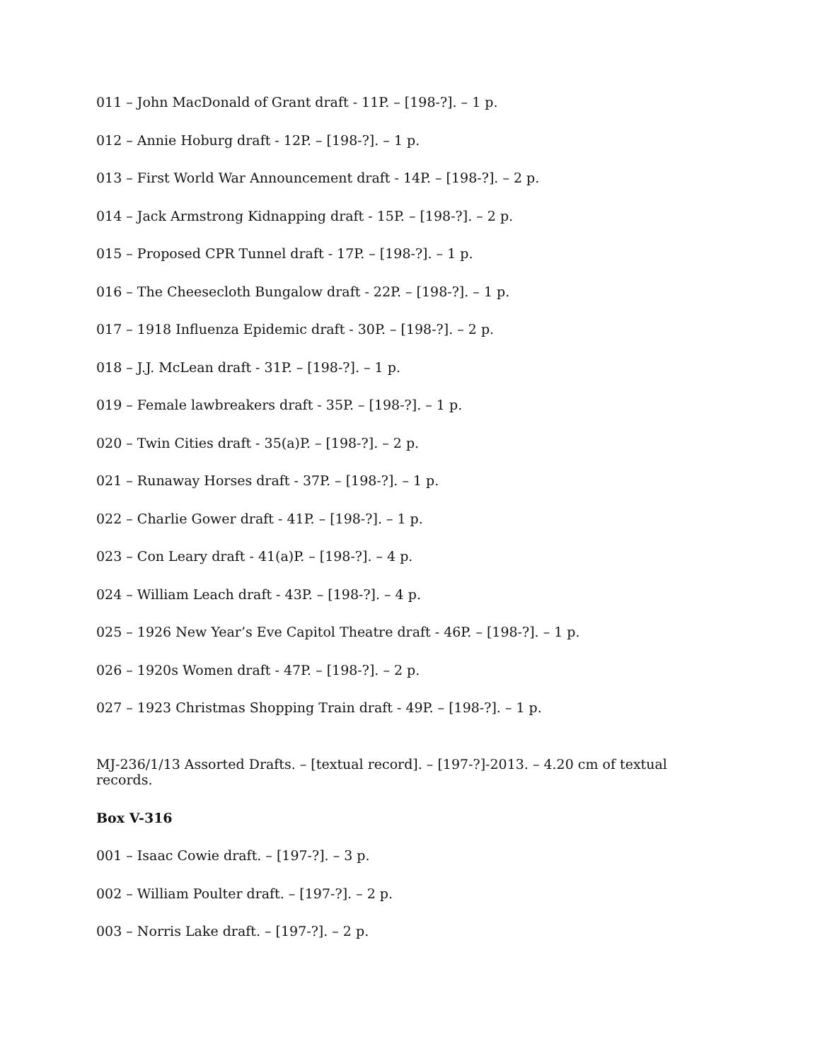011 – John MacDonald of Grant draft - 11P. – [198-?]. – 1 p.
012 – Annie Hoburg draft - 12P. – [198-?]. – 1 p.
013 – First World War Announcement draft - 14P. – [198-?]. – 2 p.
014 – Jack Armstrong Kidnapping draft - 15P. – [198-?]. – 2 p.
015 – Proposed CPR Tunnel draft - 17P. – [198-?]. – 1 p.
016 – The Cheesecloth Bungalow draft - 22P. – [198-?]. – 1 p.
017 – 1918 Influenza Epidemic draft - 30P. – [198-?]. – 2 p.
018 – J.J. McLean draft - 31P. – [198-?]. – 1 p.
019 – Female lawbreakers draft - 35P. – [198-?]. – 1 p.
020 – Twin Cities draft - 35(a)P. – [198-?]. – 2 p.
021 – Runaway Horses draft - 37P. – [198-?]. – 1 p.
022 – Charlie Gower draft - 41P. – [198-?]. – 1 p.
023 – Con Leary draft - 41(a)P. – [198-?]. – 4 p.
024 – William Leach draft - 43P. – [198-?]. – 4 p.
025 – 1926 New Year’s Eve Capitol Theatre draft - 46P. – [198-?]. – 1 p.
026 – 1920s Women draft - 47P. – [198-?]. – 2 p.
027 – 1923 Christmas Shopping Train draft - 49P. – [198-?]. – 1 p.
MJ-236/1/13 Assorted Drafts. – [textual record]. – [197-?]-2013. – 4.20 cm of textual records.
Box V-316
001 – Isaac Cowie draft. – [197-?]. – 3 p.
002 – William Poulter draft. – [197-?]. – 2 p.
003 – Norris Lake draft. – [197-?]. – 2 p.